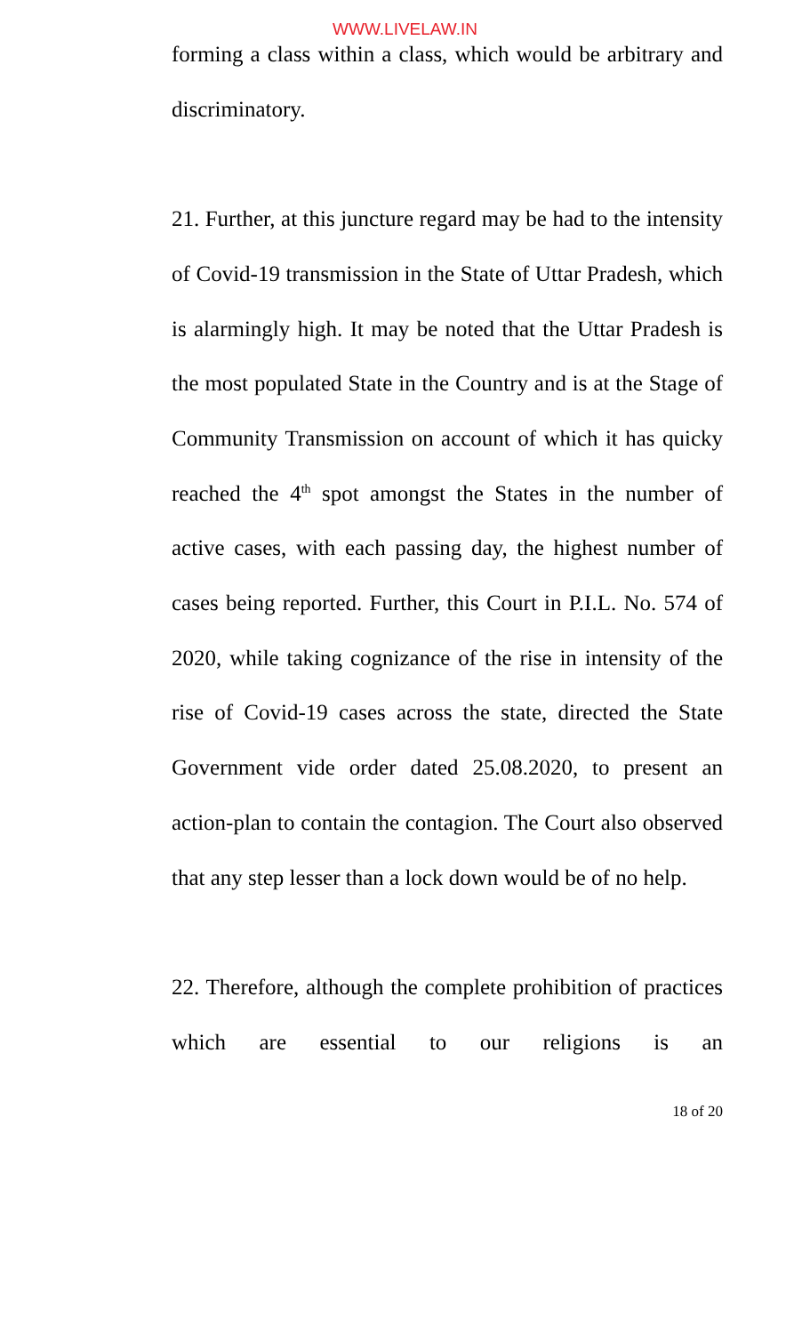WWW.LIVELAW.IN
forming a class within a class, which would be arbitrary and discriminatory.
21. Further, at this juncture regard may be had to the intensity of Covid-19 transmission in the State of Uttar Pradesh, which is alarmingly high. It may be noted that the Uttar Pradesh is the most populated State in the Country and is at the Stage of Community Transmission on account of which it has quicky reached the 4<sup>th</sup> spot amongst the States in the number of active cases, with each passing day, the highest number of cases being reported. Further, this Court in P.I.L. No. 574 of 2020, while taking cognizance of the rise in intensity of the rise of Covid-19 cases across the state, directed the State Government vide order dated 25.08.2020, to present an action-plan to contain the contagion. The Court also observed that any step lesser than a lock down would be of no help.
22. Therefore, although the complete prohibition of practices which are essential to our religions is an
18 of 20